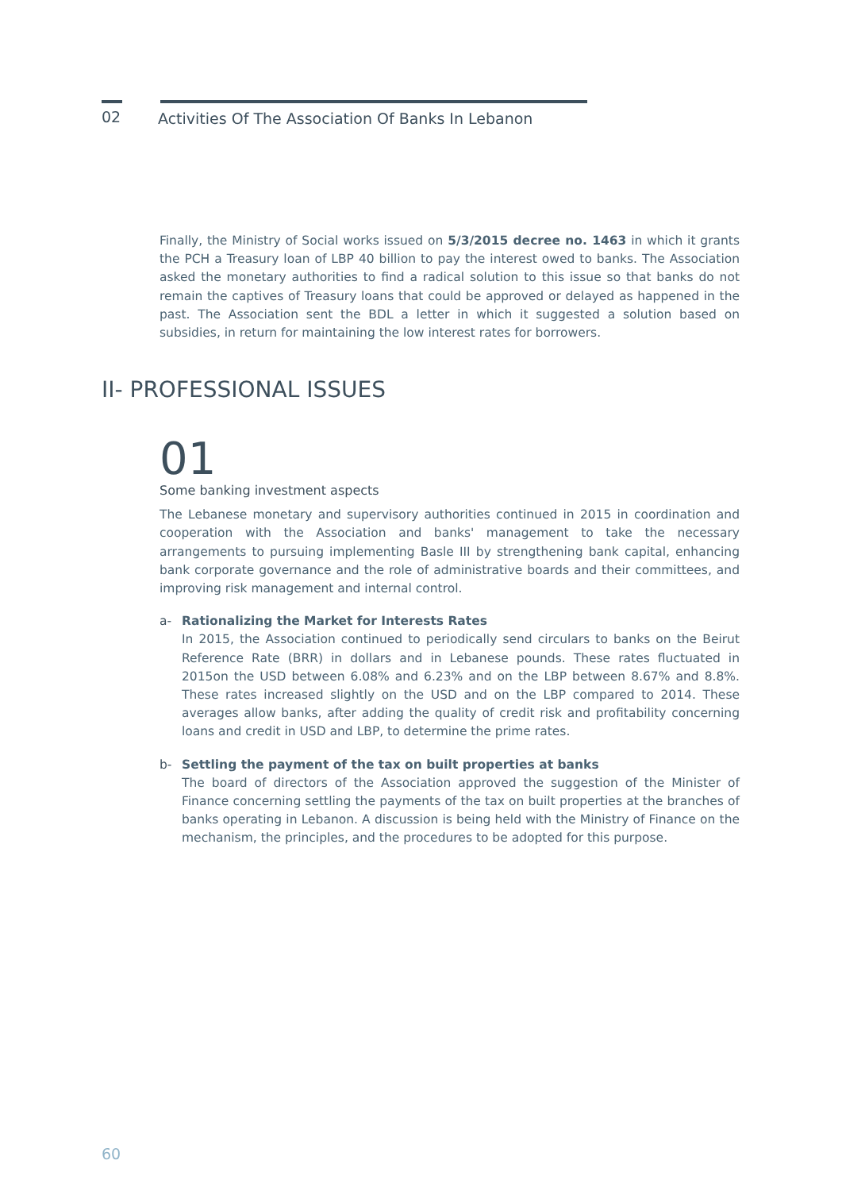02
Activities Of The Association Of Banks In Lebanon
Finally, the Ministry of Social works issued on 5/3/2015 decree no. 1463 in which it grants the PCH a Treasury loan of LBP 40 billion to pay the interest owed to banks. The Association asked the monetary authorities to find a radical solution to this issue so that banks do not remain the captives of Treasury loans that could be approved or delayed as happened in the past. The Association sent the BDL a letter in which it suggested a solution based on subsidies, in return for maintaining the low interest rates for borrowers.
II- PROFESSIONAL ISSUES
01
Some banking investment aspects
The Lebanese monetary and supervisory authorities continued in 2015 in coordination and cooperation with the Association and banks' management to take the necessary arrangements to pursuing implementing Basle III by strengthening bank capital, enhancing bank corporate governance and the role of administrative boards and their committees, and improving risk management and internal control.
a- Rationalizing the Market for Interests Rates
In 2015, the Association continued to periodically send circulars to banks on the Beirut Reference Rate (BRR) in dollars and in Lebanese pounds. These rates fluctuated in 2015on the USD between 6.08% and 6.23% and on the LBP between 8.67% and 8.8%. These rates increased slightly on the USD and on the LBP compared to 2014. These averages allow banks, after adding the quality of credit risk and profitability concerning loans and credit in USD and LBP, to determine the prime rates.
b- Settling the payment of the tax on built properties at banks
The board of directors of the Association approved the suggestion of the Minister of Finance concerning settling the payments of the tax on built properties at the branches of banks operating in Lebanon. A discussion is being held with the Ministry of Finance on the mechanism, the principles, and the procedures to be adopted for this purpose.
60